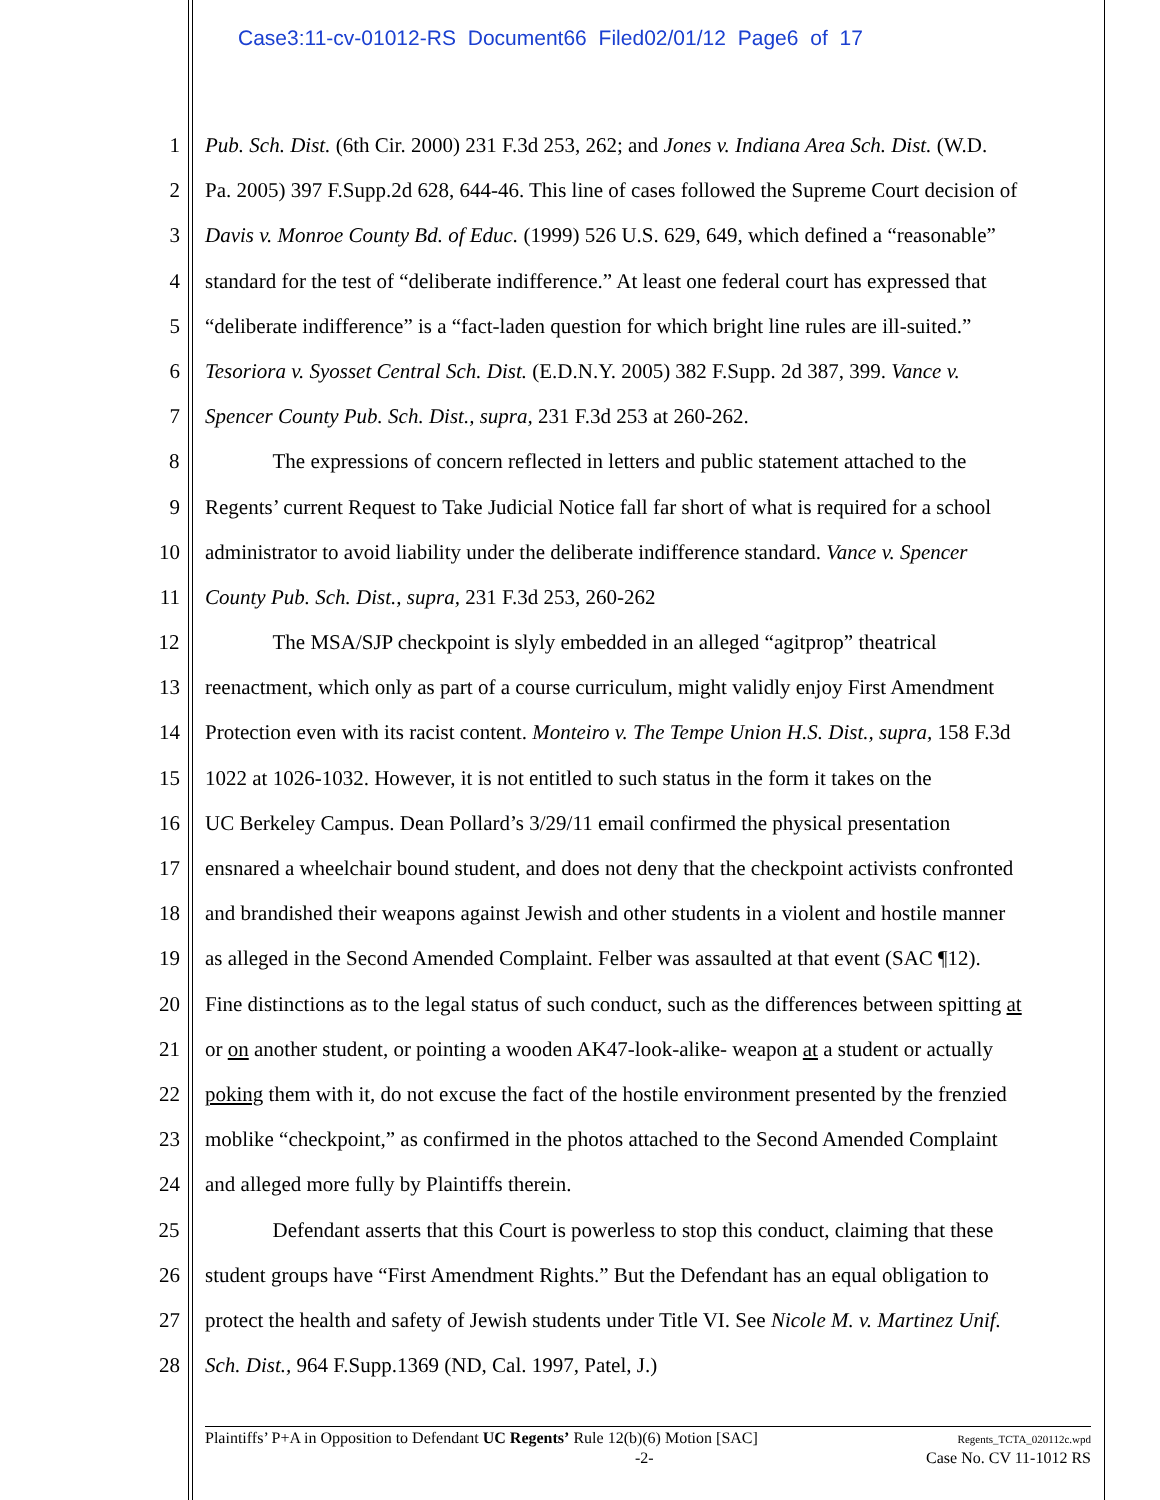Case3:11-cv-01012-RS Document66 Filed02/01/12 Page6 of 17
1 Pub. Sch. Dist. (6th Cir. 2000) 231 F.3d 253, 262; and Jones v. Indiana Area Sch. Dist. (W.D.
2 Pa. 2005) 397 F.Supp.2d 628, 644-46. This line of cases followed the Supreme Court decision of
3 Davis v. Monroe County Bd. of Educ. (1999) 526 U.S. 629, 649, which defined a “reasonable”
4 standard for the test of “deliberate indifference.” At least one federal court has expressed that
5 “deliberate indifference” is a “fact-laden question for which bright line rules are ill-suited.”
6 Tesoriora v. Syosset Central Sch. Dist. (E.D.N.Y. 2005) 382 F.Supp. 2d 387, 399. Vance v.
7 Spencer County Pub. Sch. Dist., supra, 231 F.3d 253 at 260-262.
8 The expressions of concern reflected in letters and public statement attached to the
9 Regents’ current Request to Take Judicial Notice fall far short of what is required for a school
10 administrator to avoid liability under the deliberate indifference standard. Vance v. Spencer
11 County Pub. Sch. Dist., supra, 231 F.3d 253, 260-262
12 The MSA/SJP checkpoint is slyly embedded in an alleged “agitprop” theatrical
13 reenactment, which only as part of a course curriculum, might validly enjoy First Amendment
14 Protection even with its racist content. Monteiro v. The Tempe Union H.S. Dist., supra, 158 F.3d
15 1022 at 1026-1032. However, it is not entitled to such status in the form it takes on the
16 UC Berkeley Campus. Dean Pollard’s 3/29/11 email confirmed the physical presentation
17 ensnared a wheelchair bound student, and does not deny that the checkpoint activists confronted
18 and brandished their weapons against Jewish and other students in a violent and hostile manner
19 as alleged in the Second Amended Complaint. Felber was assaulted at that event (SAC ¶12).
20 Fine distinctions as to the legal status of such conduct, such as the differences between spitting at
21 or on another student, or pointing a wooden AK47-look-alike- weapon at a student or actually
22 poking them with it, do not excuse the fact of the hostile environment presented by the frenzied
23 moblike “checkpoint,” as confirmed in the photos attached to the Second Amended Complaint
24 and alleged more fully by Plaintiffs therein.
25 Defendant asserts that this Court is powerless to stop this conduct, claiming that these
26 student groups have “First Amendment Rights.” But the Defendant has an equal obligation to
27 protect the health and safety of Jewish students under Title VI. See Nicole M. v. Martinez Unif.
28 Sch. Dist., 964 F.Supp.1369 (ND, Cal. 1997, Patel, J.)
Plaintiffs’ P+A in Opposition to Defendant UC Regents’ Rule 12(b)(6) Motion [SAC] Regents_TCTA_020112c.wpd
-2- Case No. CV 11-1012 RS